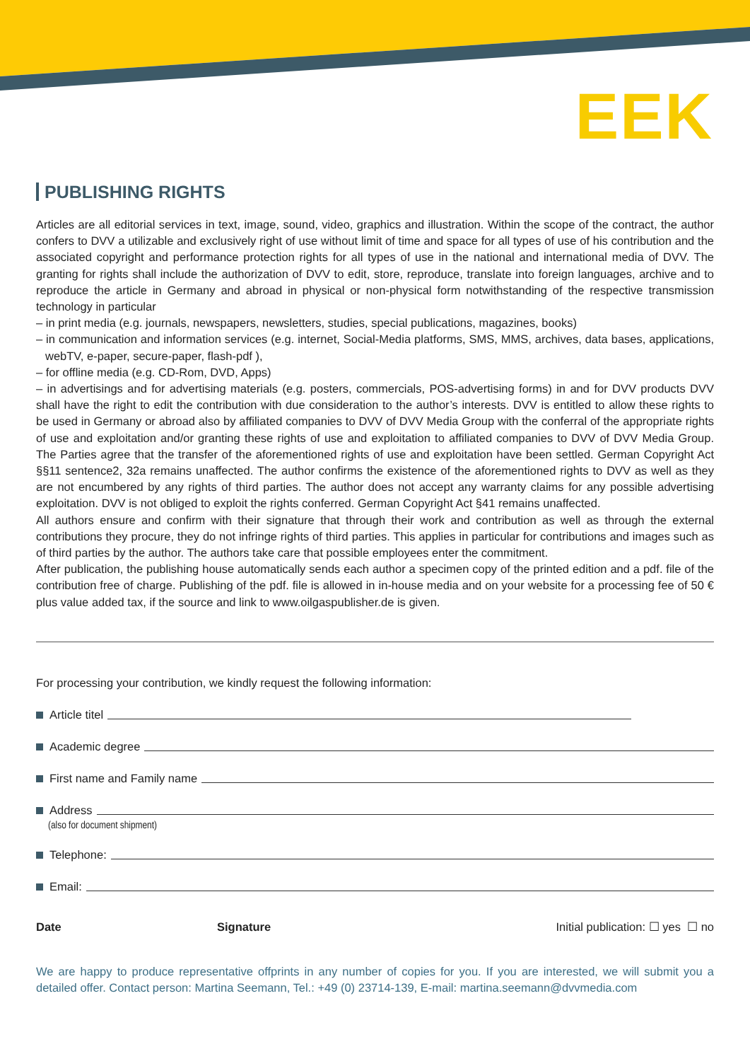EEK
PUBLISHING RIGHTS
Articles are all editorial services in text, image, sound, video, graphics and illustration. Within the scope of the contract, the author confers to DVV a utilizable and exclusively right of use without limit of time and space for all types of use of his contribution and the associated copyright and performance protection rights for all types of use in the national and international media of DVV. The granting for rights shall include the authorization of DVV to edit, store, reproduce, translate into foreign languages, archive and to reproduce the article in Germany and abroad in physical or non-physical form notwithstanding of the respective transmission technology in particular
– in print media (e.g. journals, newspapers, newsletters, studies, special publications, magazines, books)
– in communication and information services (e.g. internet, Social-Media platforms, SMS, MMS, archives, data bases, applications, webTV, e-paper, secure-paper, flash-pdf ),
– for offline media (e.g. CD-Rom, DVD, Apps)
– in advertisings and for advertising materials (e.g. posters, commercials, POS-advertising forms) in and for DVV products DVV shall have the right to edit the contribution with due consideration to the author’s interests. DVV is entitled to allow these rights to be used in Germany or abroad also by affiliated companies to DVV of DVV Media Group with the conferral of the appropriate rights of use and exploitation and/or granting these rights of use and exploitation to affiliated companies to DVV of DVV Media Group. The Parties agree that the transfer of the aforementioned rights of use and exploitation have been settled. German Copyright Act §§11 sentence2, 32a remains unaffected. The author confirms the existence of the aforementioned rights to DVV as well as they are not encumbered by any rights of third parties. The author does not accept any warranty claims for any possible advertising exploitation. DVV is not obliged to exploit the rights conferred. German Copyright Act §41 remains unaffected.
All authors ensure and confirm with their signature that through their work and contribution as well as through the external contributions they procure, they do not infringe rights of third parties. This applies in particular for contributions and images such as of third parties by the author. The authors take care that possible employees enter the commitment.
After publication, the publishing house automatically sends each author a specimen copy of the printed edition and a pdf. file of the contribution free of charge. Publishing of the pdf. file is allowed in in-house media and on your website for a processing fee of 50 € plus value added tax, if the source and link to www.oilgaspublisher.de is given.
For processing your contribution, we kindly request the following information:
Article titel
Academic degree
First name and Family name
Address
(also for document shipment)
Telephone:
Email:
Date Signature Initial publication: ☐ yes ☐ no
We are happy to produce representative offprints in any number of copies for you. If you are interested, we will submit you a detailed offer. Contact person: Martina Seemann, Tel.: +49 (0) 23714-139, E-mail: martina.seemann@dvvmedia.com